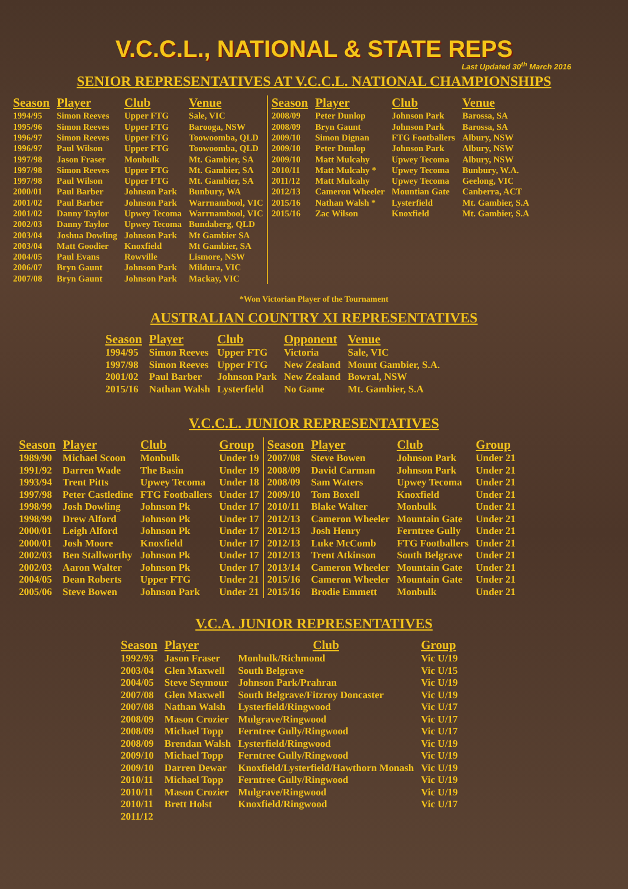V.C.C.L., NATIONAL & STATE REPS
Last Updated 30<sup>th</sup> March 2016
SENIOR REPRESENTATIVES AT V.C.C.L. NATIONAL CHAMPIONSHIPS
| Season | Player | Club | Venue | Season | Player | Club | Venue |
| --- | --- | --- | --- | --- | --- | --- | --- |
| 1994/95 | Simon Reeves | Upper FTG | Sale, VIC | 2008/09 | Peter Dunlop | Johnson Park | Barossa, SA |
| 1995/96 | Simon Reeves | Upper FTG | Barooga, NSW | 2008/09 | Bryn Gaunt | Johnson Park | Barossa, SA |
| 1996/97 | Simon Reeves | Upper FTG | Toowoomba, QLD | 2009/10 | Simon Dignan | FTG Footballers | Albury, NSW |
| 1996/97 | Paul Wilson | Upper FTG | Toowoomba, QLD | 2009/10 | Peter Dunlop | Johnson Park | Albury, NSW |
| 1997/98 | Jason Fraser | Monbulk | Mt. Gambier, SA | 2009/10 | Matt Mulcahy | Upwey Tecoma | Albury, NSW |
| 1997/98 | Simon Reeves | Upper FTG | Mt. Gambier, SA | 2010/11 | Matt Mulcahy * | Upwey Tecoma | Bunbury, W.A. |
| 1997/98 | Paul Wilson | Upper FTG | Mt. Gambier, SA | 2011/12 | Matt Mulcahy | Upwey Tecoma | Geelong, VIC |
| 2000/01 | Paul Barber | Johnson Park | Bunbury, WA | 2012/13 | Cameron Wheeler | Mountian Gate | Canberra, ACT |
| 2001/02 | Paul Barber | Johnson Park | Warrnambool, VIC | 2015/16 | Nathan Walsh * | Lysterfield | Mt. Gambier, S.A |
| 2001/02 | Danny Taylor | Upwey Tecoma | Warrnambool, VIC | 2015/16 | Zac Wilson | Knoxfield | Mt. Gambier, S.A |
| 2002/03 | Danny Taylor | Upwey Tecoma | Bundaberg, QLD | | | | |
| 2003/04 | Joshua Dowling | Johnson Park | Mt Gambier SA | | | | |
| 2003/04 | Matt Goodier | Knoxfield | Mt Gambier, SA | | | | |
| 2004/05 | Paul Evans | Rowville | Lismore, NSW | | | | |
| 2006/07 | Bryn Gaunt | Johnson Park | Mildura, VIC | | | | |
| 2007/08 | Bryn Gaunt | Johnson Park | Mackay, VIC | | | | |
*Won Victorian Player of the Tournament
AUSTRALIAN COUNTRY XI REPRESENTATIVES
| Season | Player | Club | Opponent | Venue |
| --- | --- | --- | --- | --- |
| 1994/95 | Simon Reeves | Upper FTG | Victoria | Sale, VIC |
| 1997/98 | Simon Reeves | Upper FTG | New Zealand | Mount Gambier, S.A. |
| 2001/02 | Paul Barber | Johnson Park | New Zealand | Bowral, NSW |
| 2015/16 | Nathan Walsh | Lysterfield | No Game | Mt. Gambier, S.A |
V.C.C.L. JUNIOR REPRESENTATIVES
| Season | Player | Club | Group | Season | Player | Club | Group |
| --- | --- | --- | --- | --- | --- | --- | --- |
| 1989/90 | Michael Scoon | Monbulk | Under 19 | 2007/08 | Steve Bowen | Johnson Park | Under 21 |
| 1991/92 | Darren Wade | The Basin | Under 19 | 2008/09 | David Carman | Johnson Park | Under 21 |
| 1993/94 | Trent Pitts | Upwey Tecoma | Under 18 | 2008/09 | Sam Waters | Upwey Tecoma | Under 21 |
| 1997/98 | Peter Castledine | FTG Footballers | Under 17 | 2009/10 | Tom Boxell | Knoxfield | Under 21 |
| 1998/99 | Josh Dowling | Johnson Pk | Under 17 | 2010/11 | Blake Walter | Monbulk | Under 21 |
| 1998/99 | Drew Alford | Johnson Pk | Under 17 | 2012/13 | Cameron Wheeler | Mountain Gate | Under 21 |
| 2000/01 | Leigh Alford | Johnson Pk | Under 17 | 2012/13 | Josh Henry | Ferntree Gully | Under 21 |
| 2000/01 | Josh Moore | Knoxfield | Under 17 | 2012/13 | Luke McComb | FTG Footballers | Under 21 |
| 2002/03 | Ben Stallworthy | Johnson Pk | Under 17 | 2012/13 | Trent Atkinson | South Belgrave | Under 21 |
| 2002/03 | Aaron Walter | Johnson Pk | Under 17 | 2013/14 | Cameron Wheeler | Mountain Gate | Under 21 |
| 2004/05 | Dean Roberts | Upper FTG | Under 21 | 2015/16 | Cameron Wheeler | Mountain Gate | Under 21 |
| 2005/06 | Steve Bowen | Johnson Park | Under 21 | 2015/16 | Brodie Emmett | Monbulk | Under 21 |
V.C.A. JUNIOR REPRESENTATIVES
| Season | Player | Club | Group |
| --- | --- | --- | --- |
| 1992/93 | Jason Fraser | Monbulk/Richmond | Vic U/19 |
| 2003/04 | Glen Maxwell | South Belgrave | Vic U/15 |
| 2004/05 | Steve Seymour | Johnson Park/Prahran | Vic U/19 |
| 2007/08 | Glen Maxwell | South Belgrave/Fitzroy Doncaster | Vic U/19 |
| 2007/08 | Nathan Walsh | Lysterfield/Ringwood | Vic U/17 |
| 2008/09 | Mason Crozier | Mulgrave/Ringwood | Vic U/17 |
| 2008/09 | Michael Topp | Ferntree Gully/Ringwood | Vic U/17 |
| 2008/09 | Brendan Walsh | Lysterfield/Ringwood | Vic U/19 |
| 2009/10 | Michael Topp | Ferntree Gully/Ringwood | Vic U/19 |
| 2009/10 | Darren Dewar | Knoxfield/Lysterfield/Hawthorn Monash | Vic U/19 |
| 2010/11 | Michael Topp | Ferntree Gully/Ringwood | Vic U/19 |
| 2010/11 | Mason Crozier | Mulgrave/Ringwood | Vic U/19 |
| 2010/11 | Brett Holst | Knoxfield/Ringwood | Vic U/17 |
| 2011/12 | | | |